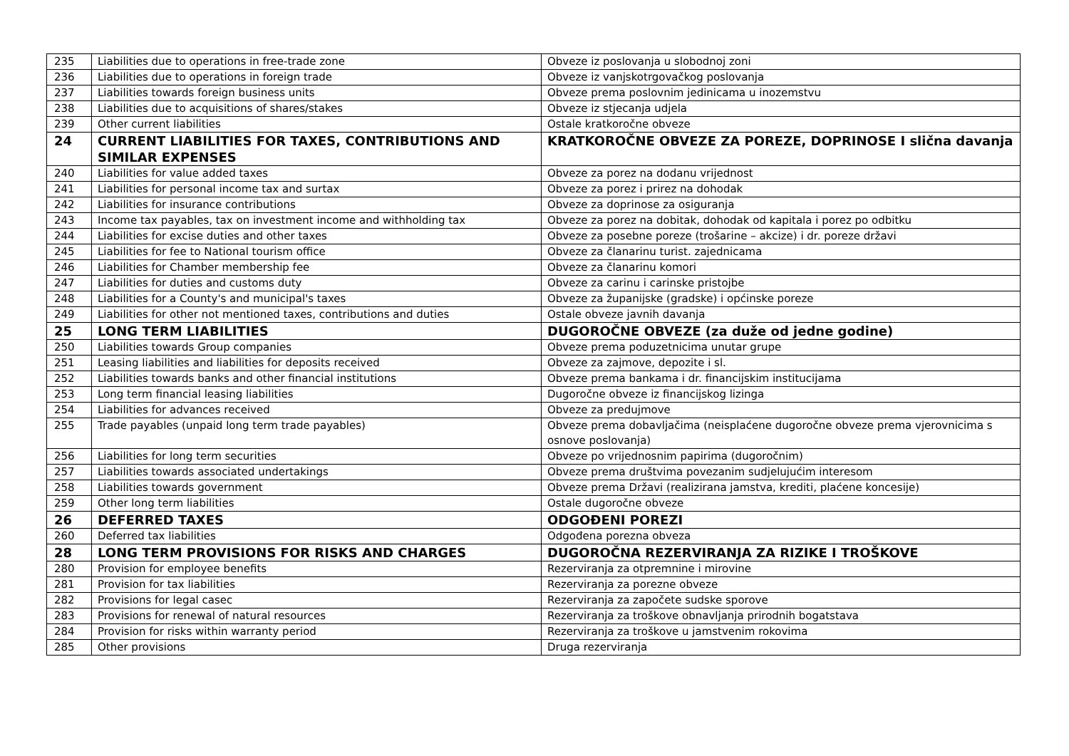| 235 | Liabilities due to operations in free-trade zone | Obveze iz poslovanja u slobodnoj zoni |
| 236 | Liabilities due to operations in foreign trade | Obveze iz vanjskotrgovačkog poslovanja |
| 237 | Liabilities towards foreign business units | Obveze prema poslovnim jedinicama u inozemstvu |
| 238 | Liabilities due to acquisitions of shares/stakes | Obveze iz stjecanja udjela |
| 239 | Other current liabilities | Ostale kratkoročne obveze |
| 24 | CURRENT LIABILITIES FOR TAXES, CONTRIBUTIONS AND SIMILAR EXPENSES | KRATKOROČNE OBVEZE ZA POREZE, DOPRINOSE I slična davanja |
| 240 | Liabilities for value added taxes | Obveze za porez na dodanu vrijednost |
| 241 | Liabilities for personal income tax and surtax | Obveze za porez i prirez na dohodak |
| 242 | Liabilities for insurance contributions | Obveze za doprinose za osiguranja |
| 243 | Income tax payables, tax on investment income and withholding tax | Obveze za porez na dobitak, dohodak od kapitala i porez po odbitku |
| 244 | Liabilities for excise duties and other taxes | Obveze za posebne poreze (trošarine – akcize) i dr. poreze državi |
| 245 | Liabilities for fee to National tourism office | Obveze za članarinu turist. zajednicama |
| 246 | Liabilities for Chamber membership fee | Obveze za članarinu komori |
| 247 | Liabilities for duties and customs duty | Obveze za carinu i carinske pristojbe |
| 248 | Liabilities for a County's and municipal's taxes | Obveze za županijske (gradske) i općinske poreze |
| 249 | Liabilities for other not mentioned taxes, contributions and duties | Ostale obveze javnih davanja |
| 25 | LONG TERM LIABILITIES | DUGOROČNE OBVEZE (za duže od jedne godine) |
| 250 | Liabilities towards Group companies | Obveze prema poduzetnicima unutar grupe |
| 251 | Leasing liabilities and liabilities for deposits received | Obveze za zajmove, depozite i sl. |
| 252 | Liabilities towards banks and other financial institutions | Obveze prema bankama i dr. financijskim institucijama |
| 253 | Long term financial leasing liabilities | Dugoročne obveze iz financijskog lizinga |
| 254 | Liabilities for advances received | Obveze za predujmove |
| 255 | Trade payables (unpaid long term trade payables) | Obveze prema dobavljačima (neisplaćene dugoročne obveze prema vjerovnicima s osnove poslovanja) |
| 256 | Liabilities for long term securities | Obveze po vrijednosnim papirima (dugoročnim) |
| 257 | Liabilities towards associated undertakings | Obveze prema društvima povezanim sudjelujućim interesom |
| 258 | Liabilities towards government | Obveze prema Državi (realizirana jamstva, krediti, plaćene koncesije) |
| 259 | Other long term liabilities | Ostale dugoročne obveze |
| 26 | DEFERRED TAXES | ODGOĐENI POREZI |
| 260 | Deferred tax liabilities | Odgođena porezna obveza |
| 28 | LONG TERM PROVISIONS FOR RISKS AND CHARGES | DUGOROČNA REZERVIRANJA ZA RIZIKE I TROŠKOVE |
| 280 | Provision for employee benefits | Rezerviranja za otpremnine i mirovine |
| 281 | Provision for tax liabilities | Rezerviranja za porezne obveze |
| 282 | Provisions for legal casec | Rezerviranja za započete sudske sporove |
| 283 | Provisions for renewal of natural resources | Rezerviranja za troškove obnavljanja prirodnih bogatstava |
| 284 | Provision for risks within warranty period | Rezerviranja za troškove u jamstvenim rokovima |
| 285 | Other provisions | Druga rezerviranja |